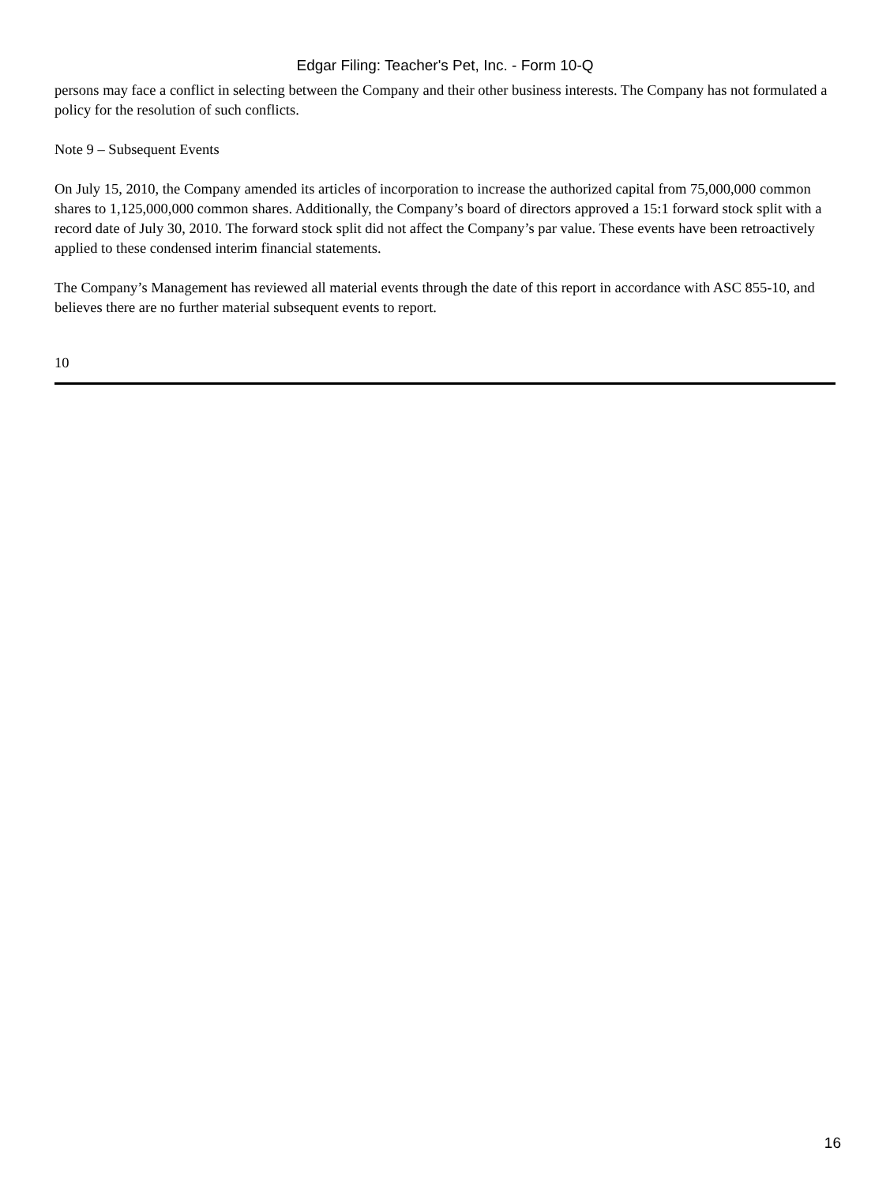Edgar Filing: Teacher's Pet, Inc. - Form 10-Q
persons may face a conflict in selecting between the Company and their other business interests. The Company has not formulated a policy for the resolution of such conflicts.
Note 9 – Subsequent Events
On July 15, 2010, the Company amended its articles of incorporation to increase the authorized capital from 75,000,000 common shares to 1,125,000,000 common shares. Additionally, the Company’s board of directors approved a 15:1 forward stock split with a record date of July 30, 2010. The forward stock split did not affect the Company’s par value. These events have been retroactively applied to these condensed interim financial statements.
The Company’s Management has reviewed all material events through the date of this report in accordance with ASC 855-10, and believes there are no further material subsequent events to report.
10
16